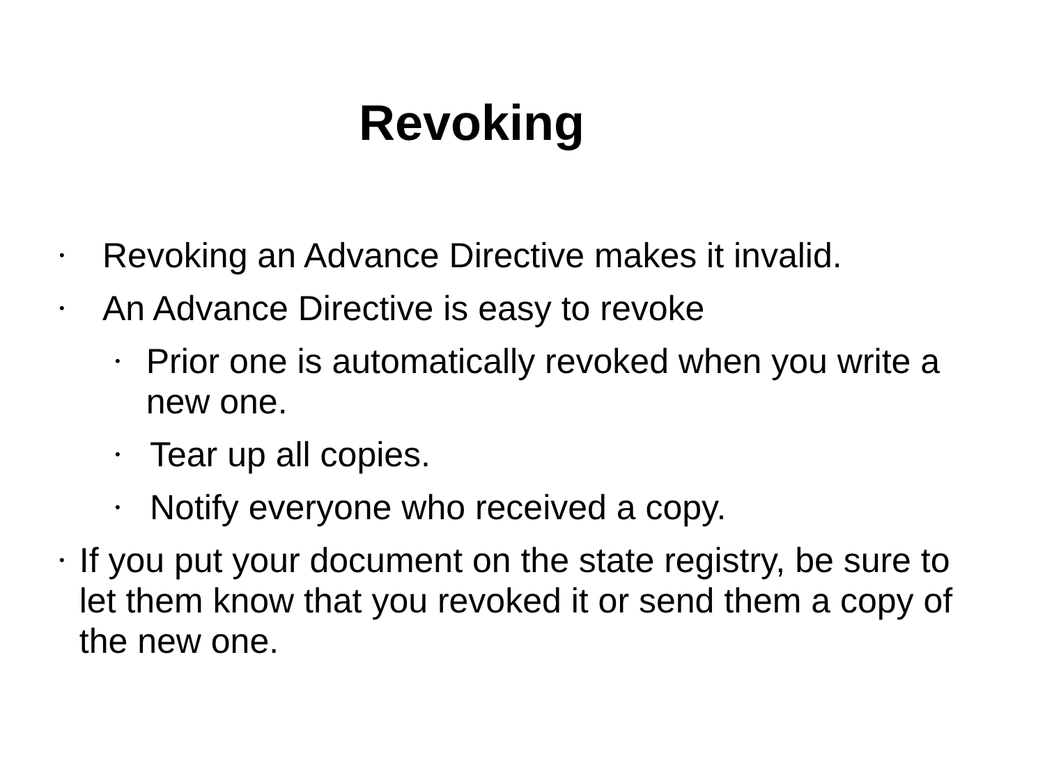Revoking
• Revoking an Advance Directive makes it invalid.
• An Advance Directive is easy to revoke
• Prior one is automatically revoked when you write a new one.
• Tear up all copies.
• Notify everyone who received a copy.
• If you put your document on the state registry, be sure to let them know that you revoked it or send them a copy of the new one.